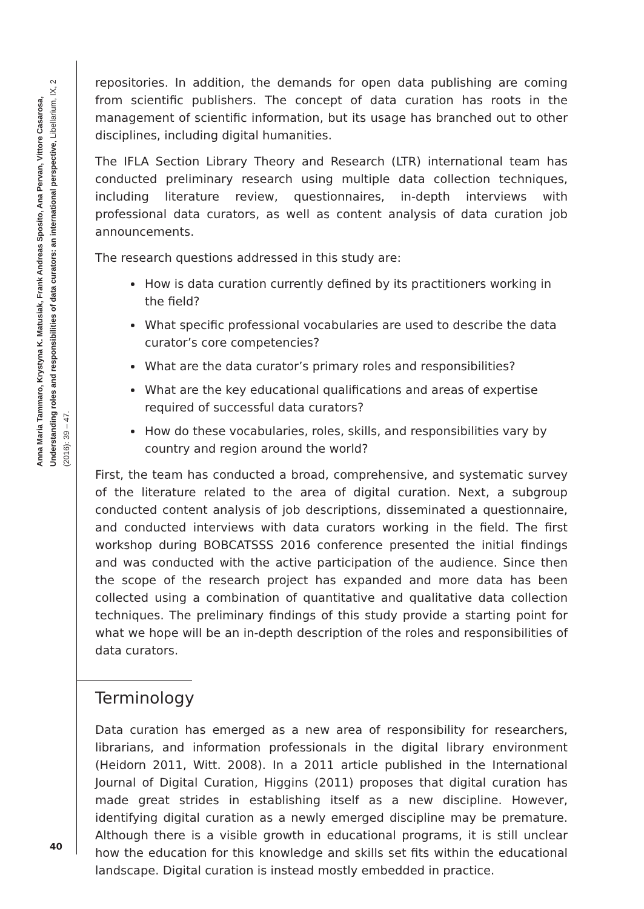Anna Maria Tammaro, Krystyna K. Matusiak, Frank Andreas Sposito, Ana Pervan, Vittore Casarosa, Understanding roles and responsibilities of data curators: an international perspective, Libellarium, IX, 2 (2016): 39 – 47.
40
repositories. In addition, the demands for open data publishing are coming from scientific publishers. The concept of data curation has roots in the management of scientific information, but its usage has branched out to other disciplines, including digital humanities.
The IFLA Section Library Theory and Research (LTR) international team has conducted preliminary research using multiple data collection techniques, including literature review, questionnaires, in-depth interviews with professional data curators, as well as content analysis of data curation job announcements.
The research questions addressed in this study are:
How is data curation currently defined by its practitioners working in the field?
What specific professional vocabularies are used to describe the data curator’s core competencies?
What are the data curator’s primary roles and responsibilities?
What are the key educational qualifications and areas of expertise required of successful data curators?
How do these vocabularies, roles, skills, and responsibilities vary by country and region around the world?
First, the team has conducted a broad, comprehensive, and systematic survey of the literature related to the area of digital curation. Next, a subgroup conducted content analysis of job descriptions, disseminated a questionnaire, and conducted interviews with data curators working in the field. The first workshop during BOBCATSSS 2016 conference presented the initial findings and was conducted with the active participation of the audience. Since then the scope of the research project has expanded and more data has been collected using a combination of quantitative and qualitative data collection techniques. The preliminary findings of this study provide a starting point for what we hope will be an in-depth description of the roles and responsibilities of data curators.
Terminology
Data curation has emerged as a new area of responsibility for researchers, librarians, and information professionals in the digital library environment (Heidorn 2011, Witt. 2008). In a 2011 article published in the International Journal of Digital Curation, Higgins (2011) proposes that digital curation has made great strides in establishing itself as a new discipline. However, identifying digital curation as a newly emerged discipline may be premature. Although there is a visible growth in educational programs, it is still unclear how the education for this knowledge and skills set fits within the educational landscape. Digital curation is instead mostly embedded in practice.